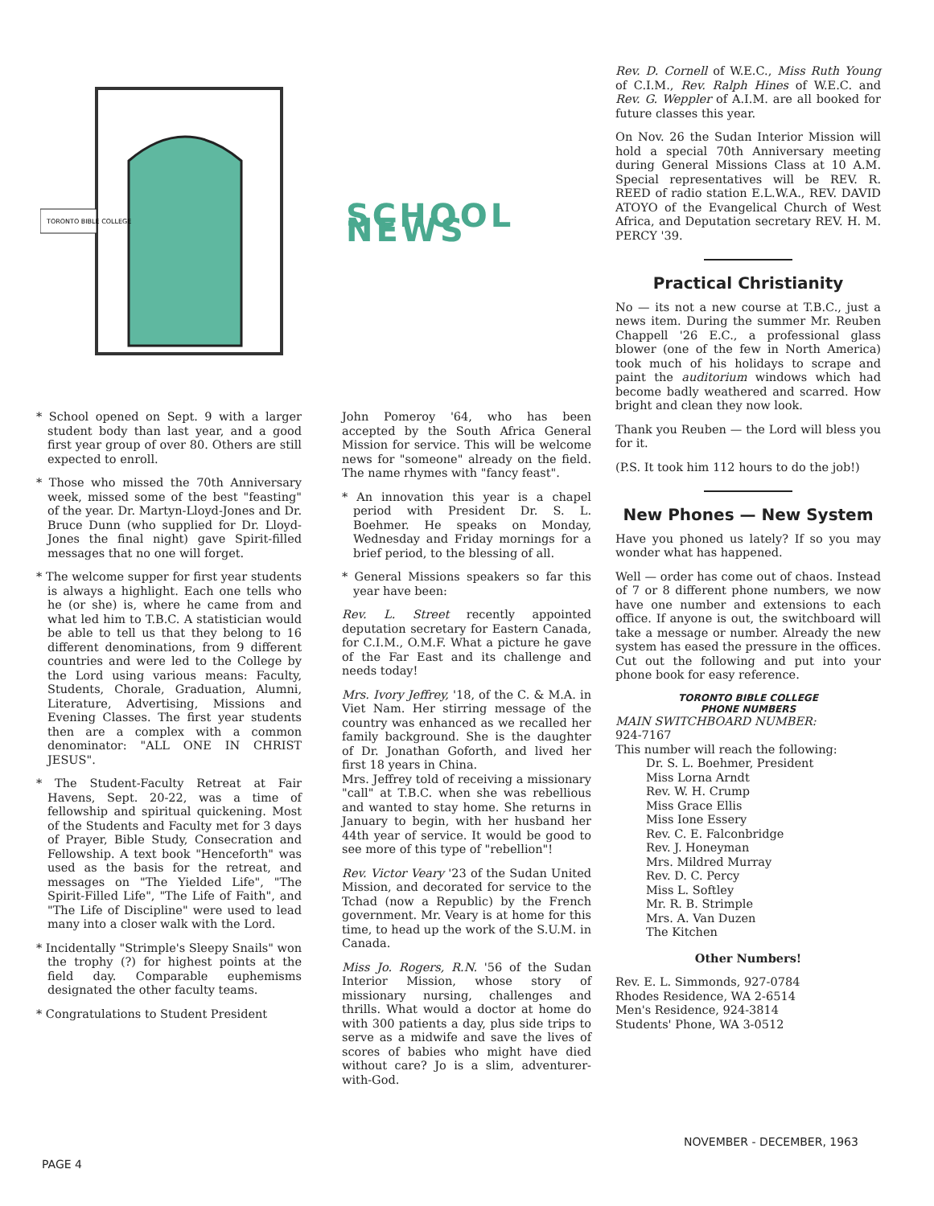TORONTO BIBLE COLLEGE
SCHOOL NEWS
Rev. D. Cornell of W.E.C., Miss Ruth Young of C.I.M., Rev. Ralph Hines of W.E.C. and Rev. G. Weppler of A.I.M. are all booked for future classes this year.
On Nov. 26 the Sudan Interior Mission will hold a special 70th Anniversary meeting during General Missions Class at 10 A.M. Special representatives will be REV. R. REED of radio station E.L.W.A., REV. DAVID ATOYO of the Evangelical Church of West Africa, and Deputation secretary REV. H. M. PERCY '39.
Practical Christianity
No — its not a new course at T.B.C., just a news item. During the summer Mr. Reuben Chappell '26 E.C., a professional glass blower (one of the few in North America) took much of his holidays to scrape and paint the auditorium windows which had become badly weathered and scarred. How bright and clean they now look.
Thank you Reuben — the Lord will bless you for it.
(P.S. It took him 112 hours to do the job!)
New Phones — New System
Have you phoned us lately? If so you may wonder what has happened.
Well — order has come out of chaos. Instead of 7 or 8 different phone numbers, we now have one number and extensions to each office. If anyone is out, the switchboard will take a message or number. Already the new system has eased the pressure in the offices. Cut out the following and put into your phone book for easy reference.
TORONTO BIBLE COLLEGE
PHONE NUMBERS
MAIN SWITCHBOARD NUMBER:
924-7167
This number will reach the following:
Dr. S. L. Boehmer, President
Miss Lorna Arndt
Rev. W. H. Crump
Miss Grace Ellis
Miss Ione Essery
Rev. C. E. Falconbridge
Rev. J. Honeyman
Mrs. Mildred Murray
Rev. D. C. Percy
Miss L. Softley
Mr. R. B. Strimple
Mrs. A. Van Duzen
The Kitchen
Other Numbers!
Rev. E. L. Simmonds, 927-0784
Rhodes Residence, WA 2-6514
Men's Residence, 924-3814
Students' Phone, WA 3-0512
* School opened on Sept. 9 with a larger student body than last year, and a good first year group of over 80. Others are still expected to enroll.
* Those who missed the 70th Anniversary week, missed some of the best "feasting" of the year. Dr. Martyn-Lloyd-Jones and Dr. Bruce Dunn (who supplied for Dr. Lloyd-Jones the final night) gave Spirit-filled messages that no one will forget.
* The welcome supper for first year students is always a highlight. Each one tells who he (or she) is, where he came from and what led him to T.B.C. A statistician would be able to tell us that they belong to 16 different denominations, from 9 different countries and were led to the College by the Lord using various means: Faculty, Students, Chorale, Graduation, Alumni, Literature, Advertising, Missions and Evening Classes. The first year students then are a complex with a common denominator: "ALL ONE IN CHRIST JESUS".
* The Student-Faculty Retreat at Fair Havens, Sept. 20-22, was a time of fellowship and spiritual quickening. Most of the Students and Faculty met for 3 days of Prayer, Bible Study, Consecration and Fellowship. A text book "Henceforth" was used as the basis for the retreat, and messages on "The Yielded Life", "The Spirit-Filled Life", "The Life of Faith", and "The Life of Discipline" were used to lead many into a closer walk with the Lord.
* Incidentally "Strimple's Sleepy Snails" won the trophy (?) for highest points at the field day. Comparable euphemisms designated the other faculty teams.
* Congratulations to Student President
John Pomeroy '64, who has been accepted by the South Africa General Mission for service. This will be welcome news for "someone" already on the field. The name rhymes with "fancy feast".
* An innovation this year is a chapel period with President Dr. S. L. Boehmer. He speaks on Monday, Wednesday and Friday mornings for a brief period, to the blessing of all.
* General Missions speakers so far this year have been:
Rev. L. Street recently appointed deputation secretary for Eastern Canada, for C.I.M., O.M.F. What a picture he gave of the Far East and its challenge and needs today!
Mrs. Ivory Jeffrey, '18, of the C. & M.A. in Viet Nam. Her stirring message of the country was enhanced as we recalled her family background. She is the daughter of Dr. Jonathan Goforth, and lived her first 18 years in China.
Mrs. Jeffrey told of receiving a missionary "call" at T.B.C. when she was rebellious and wanted to stay home. She returns in January to begin, with her husband her 44th year of service. It would be good to see more of this type of "rebellion"!
Rev. Victor Veary '23 of the Sudan United Mission, and decorated for service to the Tchad (now a Republic) by the French government. Mr. Veary is at home for this time, to head up the work of the S.U.M. in Canada.
Miss Jo. Rogers, R.N. '56 of the Sudan Interior Mission, whose story of missionary nursing, challenges and thrills. What would a doctor at home do with 300 patients a day, plus side trips to serve as a midwife and save the lives of scores of babies who might have died without care? Jo is a slim, adventurer-with-God.
PAGE 4
NOVEMBER - DECEMBER, 1963